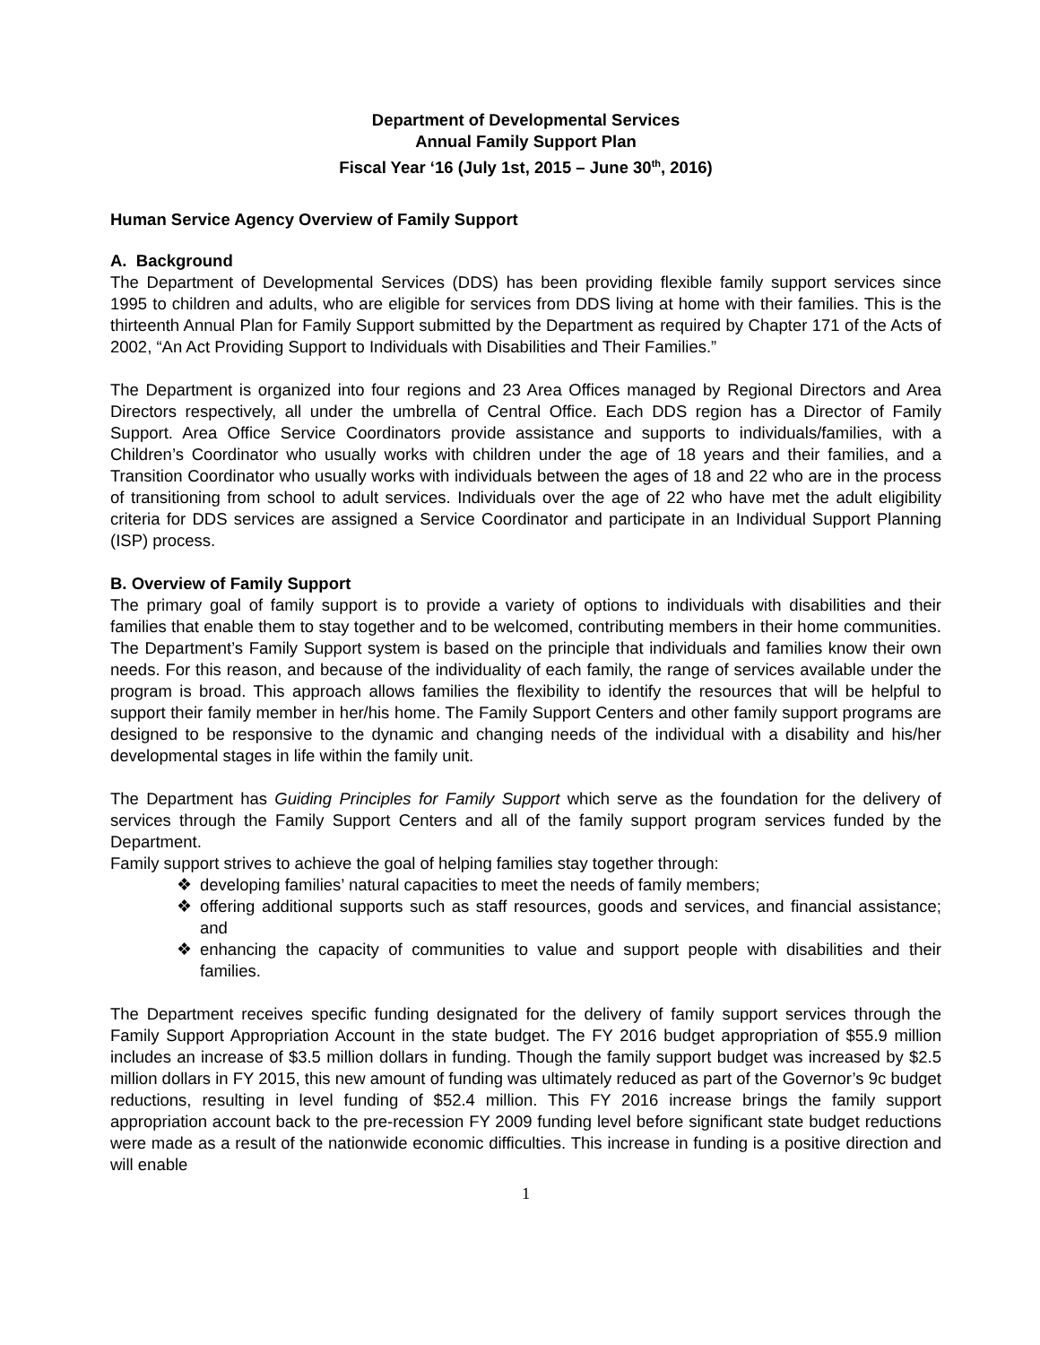Department of Developmental Services
Annual Family Support Plan
Fiscal Year ‘16 (July 1st, 2015 – June 30<sup>th</sup>, 2016)
Human Service Agency Overview of Family Support
A. Background
The Department of Developmental Services (DDS) has been providing flexible family support services since 1995 to children and adults, who are eligible for services from DDS living at home with their families. This is the thirteenth Annual Plan for Family Support submitted by the Department as required by Chapter 171 of the Acts of 2002, “An Act Providing Support to Individuals with Disabilities and Their Families.”
The Department is organized into four regions and 23 Area Offices managed by Regional Directors and Area Directors respectively, all under the umbrella of Central Office. Each DDS region has a Director of Family Support. Area Office Service Coordinators provide assistance and supports to individuals/families, with a Children’s Coordinator who usually works with children under the age of 18 years and their families, and a Transition Coordinator who usually works with individuals between the ages of 18 and 22 who are in the process of transitioning from school to adult services. Individuals over the age of 22 who have met the adult eligibility criteria for DDS services are assigned a Service Coordinator and participate in an Individual Support Planning (ISP) process.
B. Overview of Family Support
The primary goal of family support is to provide a variety of options to individuals with disabilities and their families that enable them to stay together and to be welcomed, contributing members in their home communities. The Department’s Family Support system is based on the principle that individuals and families know their own needs. For this reason, and because of the individuality of each family, the range of services available under the program is broad. This approach allows families the flexibility to identify the resources that will be helpful to support their family member in her/his home. The Family Support Centers and other family support programs are designed to be responsive to the dynamic and changing needs of the individual with a disability and his/her developmental stages in life within the family unit.
The Department has Guiding Principles for Family Support which serve as the foundation for the delivery of services through the Family Support Centers and all of the family support program services funded by the Department.
Family support strives to achieve the goal of helping families stay together through:
❖ developing families’ natural capacities to meet the needs of family members;
❖ offering additional supports such as staff resources, goods and services, and financial assistance; and
❖ enhancing the capacity of communities to value and support people with disabilities and their families.
The Department receives specific funding designated for the delivery of family support services through the Family Support Appropriation Account in the state budget. The FY 2016 budget appropriation of $55.9 million includes an increase of $3.5 million dollars in funding. Though the family support budget was increased by $2.5 million dollars in FY 2015, this new amount of funding was ultimately reduced as part of the Governor’s 9c budget reductions, resulting in level funding of $52.4 million. This FY 2016 increase brings the family support appropriation account back to the pre-recession FY 2009 funding level before significant state budget reductions were made as a result of the nationwide economic difficulties. This increase in funding is a positive direction and will enable
1